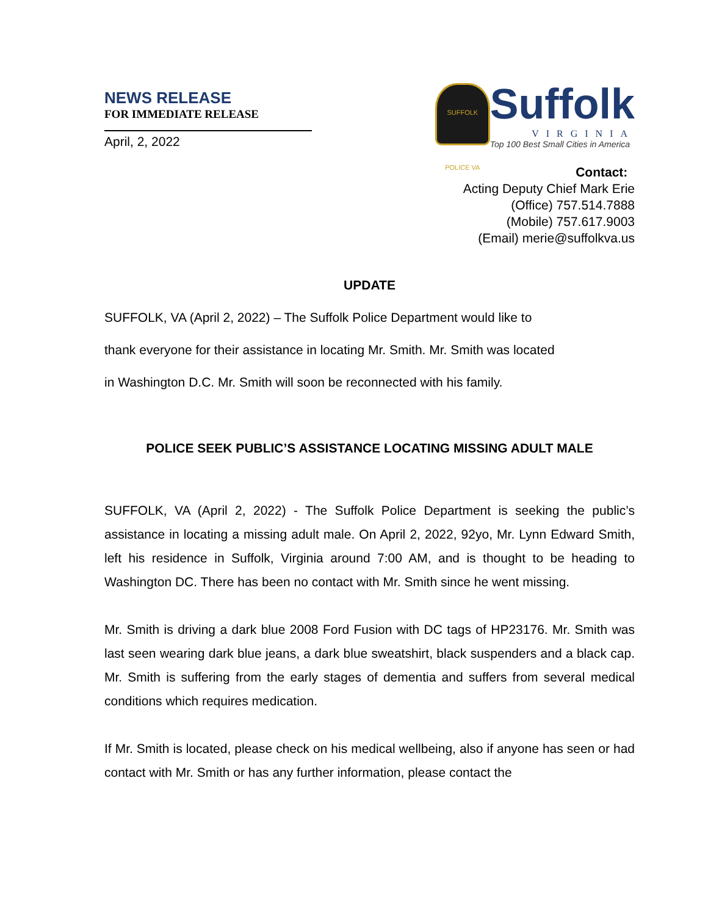NEWS RELEASE
FOR IMMEDIATE RELEASE
April, 2, 2022
SUFFOLK POLICE VA
Suffolk
VIRGINIA
Top 100 Best Small Cities in America
Contact:
Acting Deputy Chief Mark Erie
(Office) 757.514.7888
(Mobile) 757.617.9003
(Email) merie@suffolkva.us
UPDATE
SUFFOLK, VA (April 2, 2022) – The Suffolk Police Department would like to
thank everyone for their assistance in locating Mr. Smith. Mr. Smith was located
in Washington D.C. Mr. Smith will soon be reconnected with his family.
POLICE SEEK PUBLIC’S ASSISTANCE LOCATING MISSING ADULT MALE
SUFFOLK, VA (April 2, 2022) - The Suffolk Police Department is seeking the public’s assistance in locating a missing adult male. On April 2, 2022, 92yo, Mr. Lynn Edward Smith, left his residence in Suffolk, Virginia around 7:00 AM, and is thought to be heading to Washington DC. There has been no contact with Mr. Smith since he went missing.
Mr. Smith is driving a dark blue 2008 Ford Fusion with DC tags of HP23176. Mr. Smith was last seen wearing dark blue jeans, a dark blue sweatshirt, black suspenders and a black cap. Mr. Smith is suffering from the early stages of dementia and suffers from several medical conditions which requires medication.
If Mr. Smith is located, please check on his medical wellbeing, also if anyone has seen or had contact with Mr. Smith or has any further information, please contact the